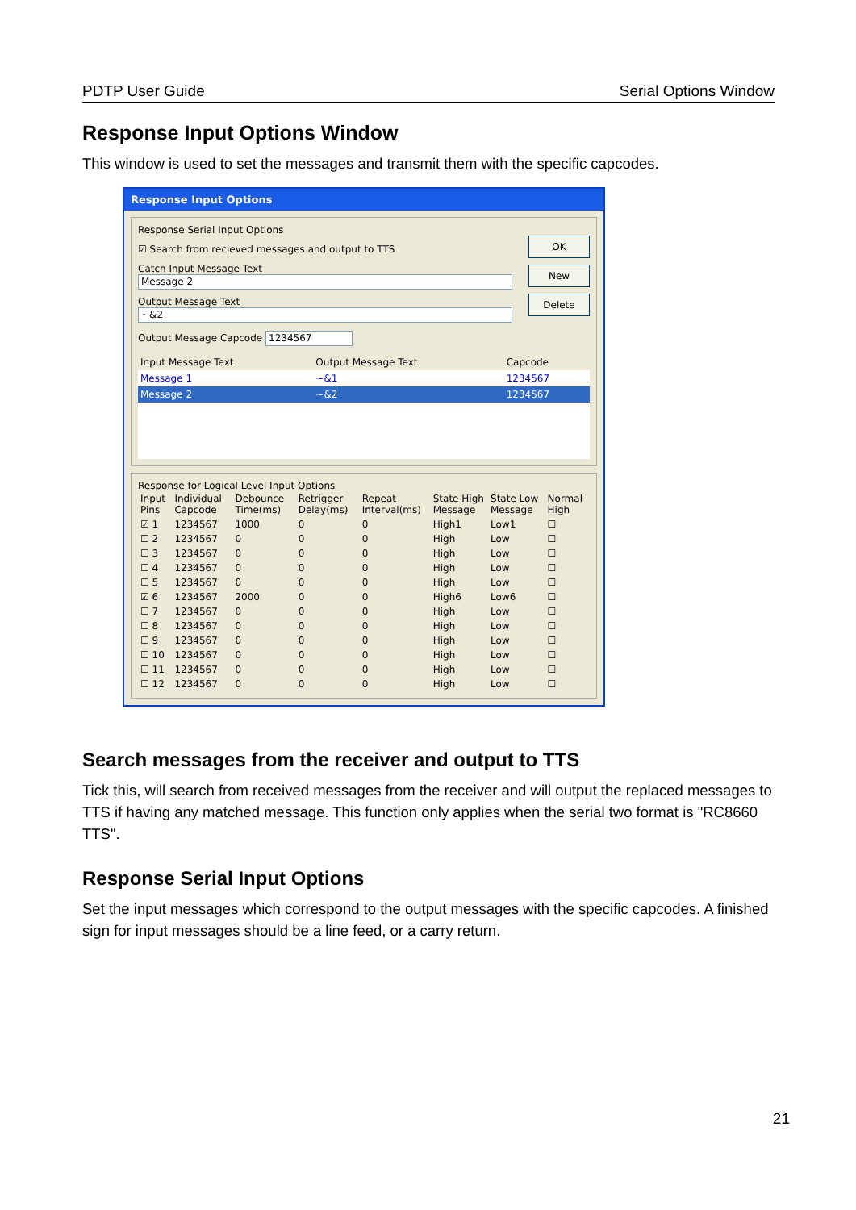PDTP User Guide Serial Options Window
Response Input Options Window
This window is used to set the messages and transmit them with the specific capcodes.
Response Input Options
Response Serial Input Options
☑ Search from recieved messages and output to TTS
Catch Input Message Text
Message 2
Output Message Text
~&2
Output Message Capcode 1234567
OK
New
Delete
| Input Message Text | Output Message Text | Capcode |
| --- | --- | --- |
| Message 1 | ~&1 | 1234567 |
| Message 2 | ~&2 | 1234567 |
Response for Logical Level Input Options
| Input Pins | Individual Capcode | Debounce Time(ms) | Retrigger Delay(ms) | Repeat Interval(ms) | State High Message | State Low Message | Normal High |
| --- | --- | --- | --- | --- | --- | --- | --- |
| ☑ 1 | 1234567 | 1000 | 0 | 0 | High1 | Low1 | ☐ |
| ☐ 2 | 1234567 | 0 | 0 | 0 | High | Low | ☐ |
| ☐ 3 | 1234567 | 0 | 0 | 0 | High | Low | ☐ |
| ☐ 4 | 1234567 | 0 | 0 | 0 | High | Low | ☐ |
| ☐ 5 | 1234567 | 0 | 0 | 0 | High | Low | ☐ |
| ☑ 6 | 1234567 | 2000 | 0 | 0 | High6 | Low6 | ☐ |
| ☐ 7 | 1234567 | 0 | 0 | 0 | High | Low | ☐ |
| ☐ 8 | 1234567 | 0 | 0 | 0 | High | Low | ☐ |
| ☐ 9 | 1234567 | 0 | 0 | 0 | High | Low | ☐ |
| ☐ 10 | 1234567 | 0 | 0 | 0 | High | Low | ☐ |
| ☐ 11 | 1234567 | 0 | 0 | 0 | High | Low | ☐ |
| ☐ 12 | 1234567 | 0 | 0 | 0 | High | Low | ☐ |
Search messages from the receiver and output to TTS
Tick this, will search from received messages from the receiver and will output the replaced messages to TTS if having any matched message. This function only applies when the serial two format is "RC8660 TTS".
Response Serial Input Options
Set the input messages which correspond to the output messages with the specific capcodes. A finished sign for input messages should be a line feed, or a carry return.
21